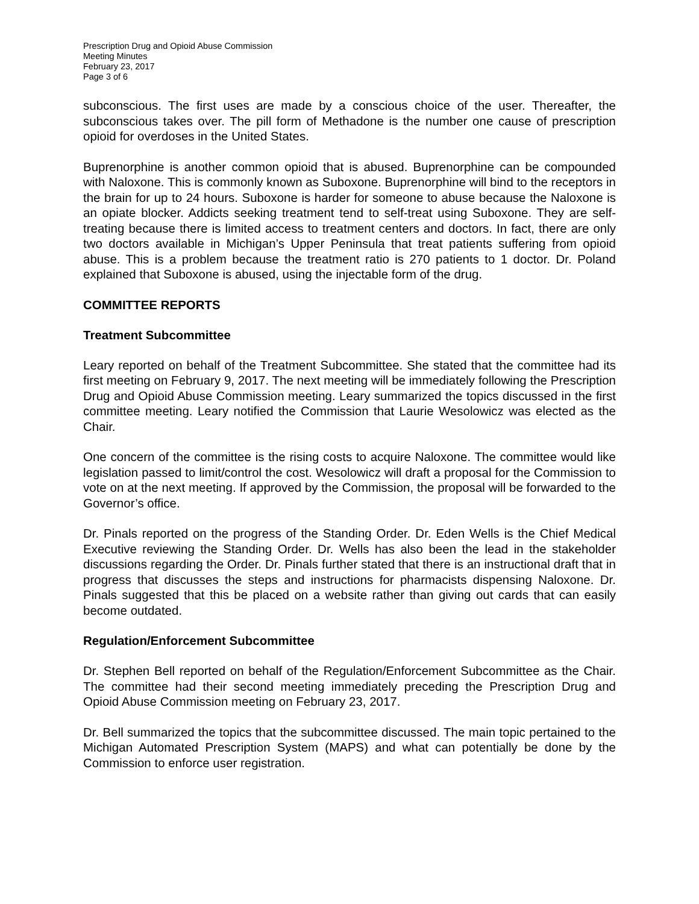Prescription Drug and Opioid Abuse Commission
Meeting Minutes
February 23, 2017
Page 3 of 6
subconscious. The first uses are made by a conscious choice of the user. Thereafter, the subconscious takes over. The pill form of Methadone is the number one cause of prescription opioid for overdoses in the United States.
Buprenorphine is another common opioid that is abused. Buprenorphine can be compounded with Naloxone. This is commonly known as Suboxone. Buprenorphine will bind to the receptors in the brain for up to 24 hours. Suboxone is harder for someone to abuse because the Naloxone is an opiate blocker. Addicts seeking treatment tend to self-treat using Suboxone. They are self-treating because there is limited access to treatment centers and doctors. In fact, there are only two doctors available in Michigan’s Upper Peninsula that treat patients suffering from opioid abuse. This is a problem because the treatment ratio is 270 patients to 1 doctor. Dr. Poland explained that Suboxone is abused, using the injectable form of the drug.
COMMITTEE REPORTS
Treatment Subcommittee
Leary reported on behalf of the Treatment Subcommittee. She stated that the committee had its first meeting on February 9, 2017. The next meeting will be immediately following the Prescription Drug and Opioid Abuse Commission meeting. Leary summarized the topics discussed in the first committee meeting. Leary notified the Commission that Laurie Wesolowicz was elected as the Chair.
One concern of the committee is the rising costs to acquire Naloxone. The committee would like legislation passed to limit/control the cost. Wesolowicz will draft a proposal for the Commission to vote on at the next meeting. If approved by the Commission, the proposal will be forwarded to the Governor’s office.
Dr. Pinals reported on the progress of the Standing Order. Dr. Eden Wells is the Chief Medical Executive reviewing the Standing Order. Dr. Wells has also been the lead in the stakeholder discussions regarding the Order. Dr. Pinals further stated that there is an instructional draft that in progress that discusses the steps and instructions for pharmacists dispensing Naloxone. Dr. Pinals suggested that this be placed on a website rather than giving out cards that can easily become outdated.
Regulation/Enforcement Subcommittee
Dr. Stephen Bell reported on behalf of the Regulation/Enforcement Subcommittee as the Chair. The committee had their second meeting immediately preceding the Prescription Drug and Opioid Abuse Commission meeting on February 23, 2017.
Dr. Bell summarized the topics that the subcommittee discussed. The main topic pertained to the Michigan Automated Prescription System (MAPS) and what can potentially be done by the Commission to enforce user registration.